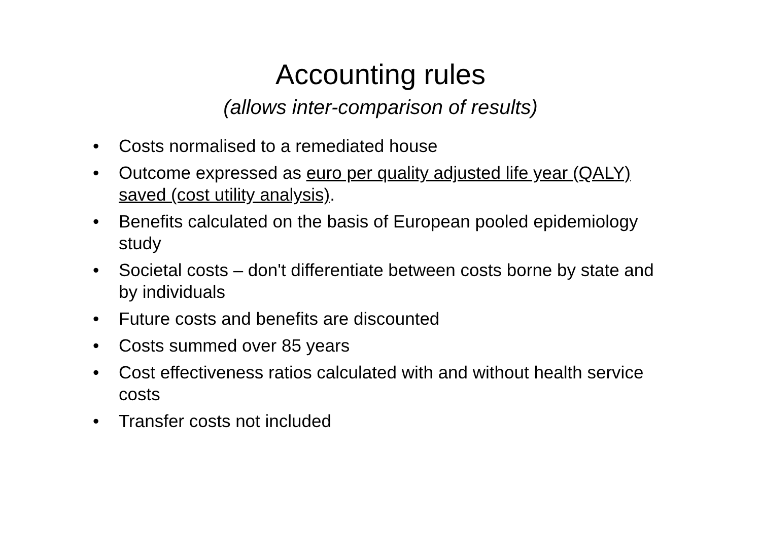Accounting rules
(allows inter-comparison of results)
• Costs normalised to a remediated house
• Outcome expressed as euro per quality adjusted life year (QALY) saved (cost utility analysis).
• Benefits calculated on the basis of European pooled epidemiology study
• Societal costs – don't differentiate between costs borne by state and by individuals
• Future costs and benefits are discounted
• Costs summed over 85 years
• Cost effectiveness ratios calculated with and without health service costs
• Transfer costs not included